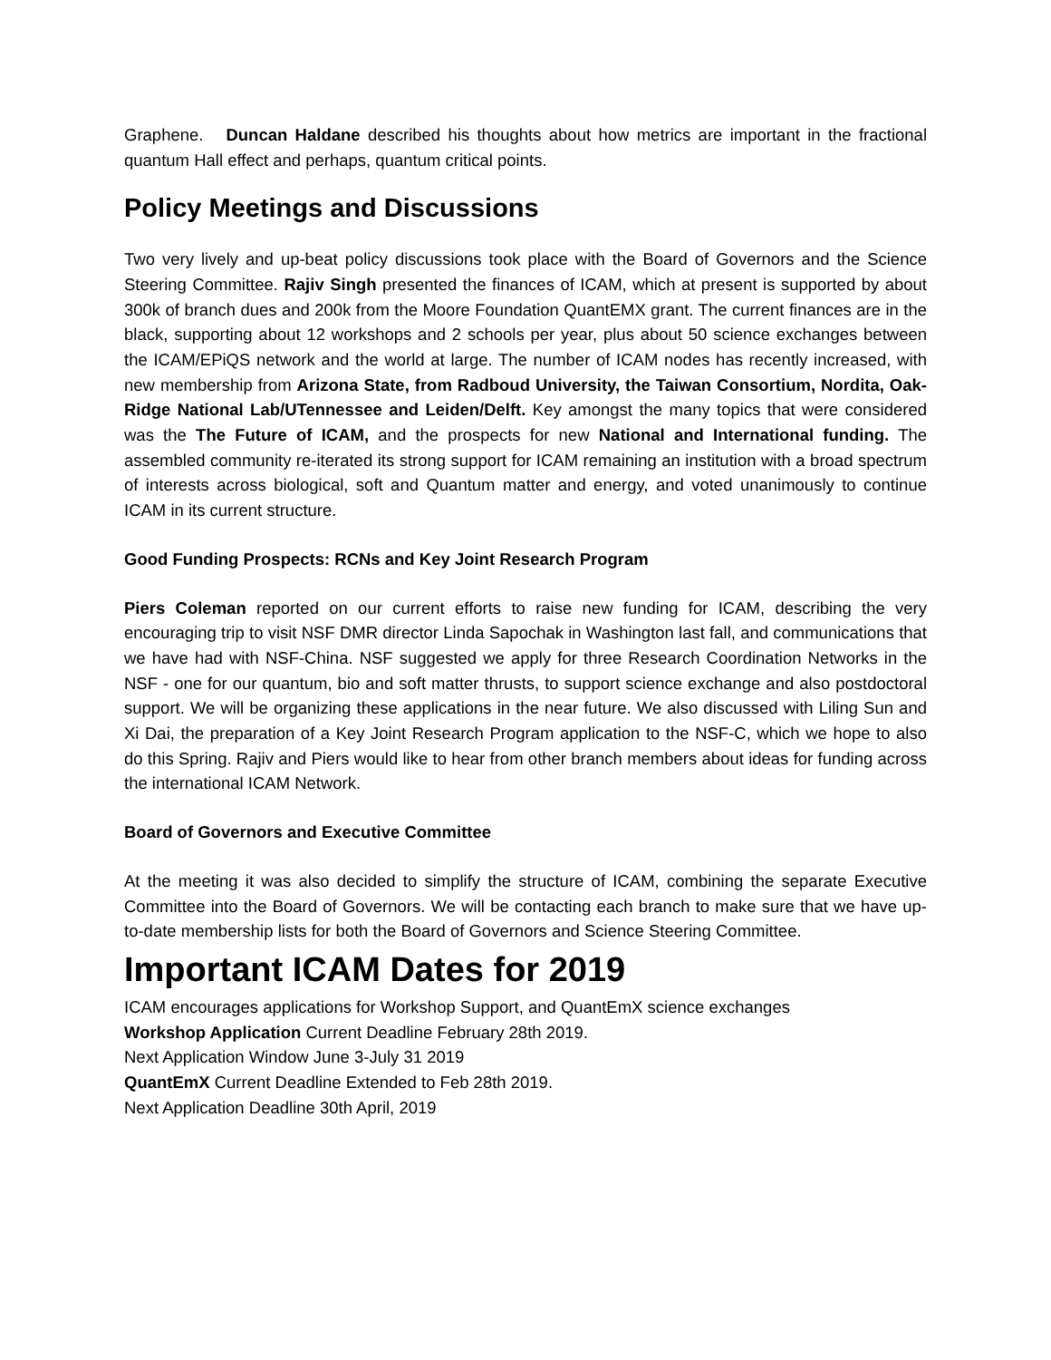Graphene. Duncan Haldane described his thoughts about how metrics are important in the fractional quantum Hall effect and perhaps, quantum critical points.
Policy Meetings and Discussions
Two very lively and up-beat policy discussions took place with the Board of Governors and the Science Steering Committee. Rajiv Singh presented the finances of ICAM, which at present is supported by about 300k of branch dues and 200k from the Moore Foundation QuantEMX grant. The current finances are in the black, supporting about 12 workshops and 2 schools per year, plus about 50 science exchanges between the ICAM/EPiQS network and the world at large. The number of ICAM nodes has recently increased, with new membership from Arizona State, from Radboud University, the Taiwan Consortium, Nordita, Oak-Ridge National Lab/UTennessee and Leiden/Delft. Key amongst the many topics that were considered was the The Future of ICAM, and the prospects for new National and International funding. The assembled community re-iterated its strong support for ICAM remaining an institution with a broad spectrum of interests across biological, soft and Quantum matter and energy, and voted unanimously to continue ICAM in its current structure.
Good Funding Prospects: RCNs and Key Joint Research Program
Piers Coleman reported on our current efforts to raise new funding for ICAM, describing the very encouraging trip to visit NSF DMR director Linda Sapochak in Washington last fall, and communications that we have had with NSF-China. NSF suggested we apply for three Research Coordination Networks in the NSF - one for our quantum, bio and soft matter thrusts, to support science exchange and also postdoctoral support. We will be organizing these applications in the near future. We also discussed with Liling Sun and Xi Dai, the preparation of a Key Joint Research Program application to the NSF-C, which we hope to also do this Spring. Rajiv and Piers would like to hear from other branch members about ideas for funding across the international ICAM Network.
Board of Governors and Executive Committee
At the meeting it was also decided to simplify the structure of ICAM, combining the separate Executive Committee into the Board of Governors. We will be contacting each branch to make sure that we have up-to-date membership lists for both the Board of Governors and Science Steering Committee.
Important ICAM Dates for 2019
ICAM encourages applications for Workshop Support, and QuantEmX science exchanges
Workshop Application Current Deadline February 28th 2019.
Next Application Window June 3-July 31 2019
QuantEmX Current Deadline Extended to Feb 28th 2019.
Next Application Deadline 30th April, 2019